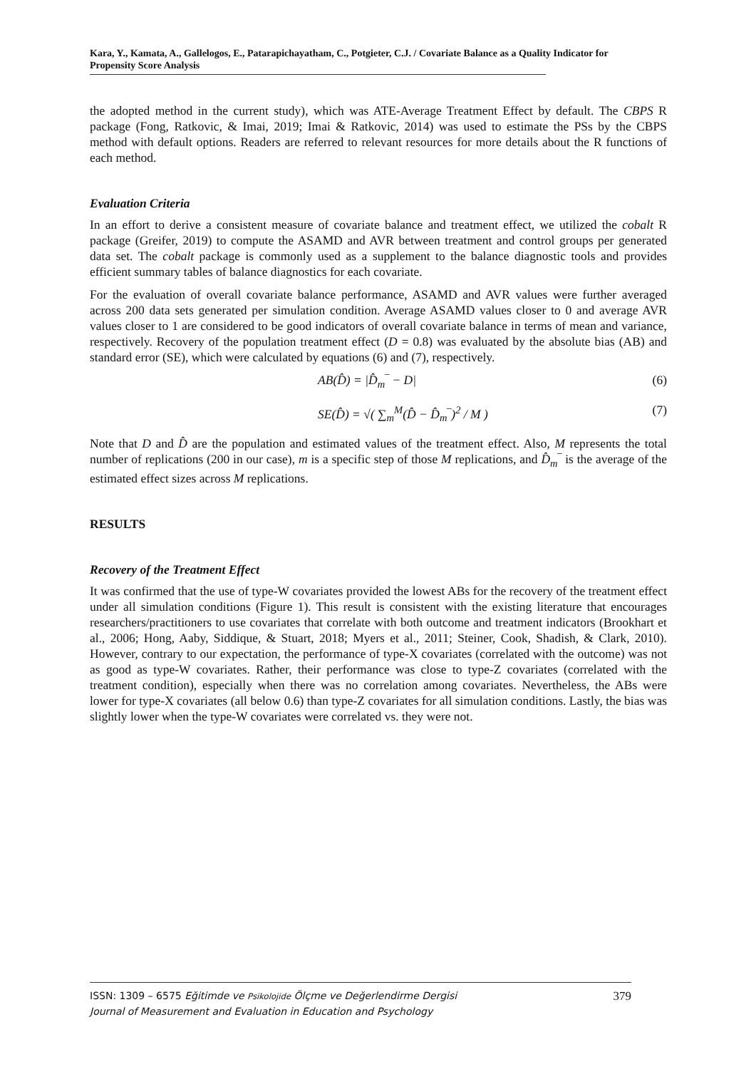Kara, Y., Kamata, A., Gallelogos, E., Patarapichayatham, C., Potgieter, C.J. / Covariate Balance as a Quality Indicator for Propensity Score Analysis
the adopted method in the current study), which was ATE-Average Treatment Effect by default. The CBPS R package (Fong, Ratkovic, & Imai, 2019; Imai & Ratkovic, 2014) was used to estimate the PSs by the CBPS method with default options. Readers are referred to relevant resources for more details about the R functions of each method.
Evaluation Criteria
In an effort to derive a consistent measure of covariate balance and treatment effect, we utilized the cobalt R package (Greifer, 2019) to compute the ASAMD and AVR between treatment and control groups per generated data set. The cobalt package is commonly used as a supplement to the balance diagnostic tools and provides efficient summary tables of balance diagnostics for each covariate.
For the evaluation of overall covariate balance performance, ASAMD and AVR values were further averaged across 200 data sets generated per simulation condition. Average ASAMD values closer to 0 and average AVR values closer to 1 are considered to be good indicators of overall covariate balance in terms of mean and variance, respectively. Recovery of the population treatment effect (D = 0.8) was evaluated by the absolute bias (AB) and standard error (SE), which were calculated by equations (6) and (7), respectively.
AB(D̂) = |D̂<sub>m</sub>‾ − D| (6)
SE(D̂) = √( ∑<sub>m</sub><sup>M</sup>(D̂ − D̂<sub>m</sub>‾)<sup>2</sup> / M ) (7)
Note that D and D̂ are the population and estimated values of the treatment effect. Also, M represents the total number of replications (200 in our case), m is a specific step of those M replications, and D̂<sub>m</sub>‾ is the average of the estimated effect sizes across M replications.
RESULTS
Recovery of the Treatment Effect
It was confirmed that the use of type-W covariates provided the lowest ABs for the recovery of the treatment effect under all simulation conditions (Figure 1). This result is consistent with the existing literature that encourages researchers/practitioners to use covariates that correlate with both outcome and treatment indicators (Brookhart et al., 2006; Hong, Aaby, Siddique, & Stuart, 2018; Myers et al., 2011; Steiner, Cook, Shadish, & Clark, 2010). However, contrary to our expectation, the performance of type-X covariates (correlated with the outcome) was not as good as type-W covariates. Rather, their performance was close to type-Z covariates (correlated with the treatment condition), especially when there was no correlation among covariates. Nevertheless, the ABs were lower for type-X covariates (all below 0.6) than type-Z covariates for all simulation conditions. Lastly, the bias was slightly lower when the type-W covariates were correlated vs. they were not.
ISSN: 1309 – 6575 Eğitimde ve Psikolojide Ölçme ve Değerlendirme Dergisi
Journal of Measurement and Evaluation in Education and Psychology
379